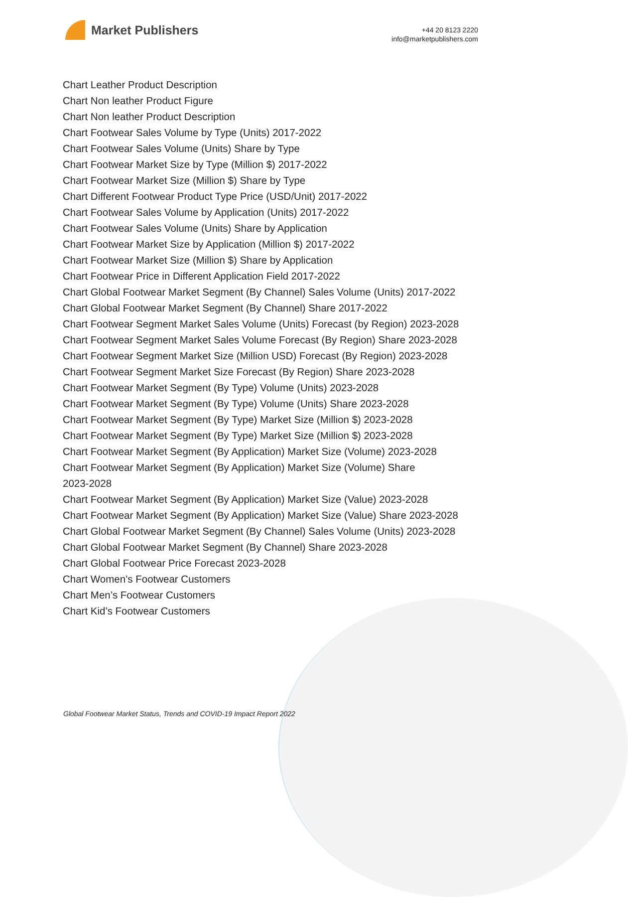Market Publishers
+44 20 8123 2220
info@marketpublishers.com
Chart Leather Product Description
Chart Non leather Product Figure
Chart Non leather Product Description
Chart Footwear Sales Volume by Type (Units) 2017-2022
Chart Footwear Sales Volume (Units) Share by Type
Chart Footwear Market Size by Type (Million $) 2017-2022
Chart Footwear Market Size (Million $) Share by Type
Chart Different Footwear Product Type Price (USD/Unit) 2017-2022
Chart Footwear Sales Volume by Application (Units) 2017-2022
Chart Footwear Sales Volume (Units) Share by Application
Chart Footwear Market Size by Application (Million $) 2017-2022
Chart Footwear Market Size (Million $) Share by Application
Chart Footwear Price in Different Application Field 2017-2022
Chart Global Footwear Market Segment (By Channel) Sales Volume (Units) 2017-2022
Chart Global Footwear Market Segment (By Channel) Share 2017-2022
Chart Footwear Segment Market Sales Volume (Units) Forecast (by Region) 2023-2028
Chart Footwear Segment Market Sales Volume Forecast (By Region) Share 2023-2028
Chart Footwear Segment Market Size (Million USD) Forecast (By Region) 2023-2028
Chart Footwear Segment Market Size Forecast (By Region) Share 2023-2028
Chart Footwear Market Segment (By Type) Volume (Units) 2023-2028
Chart Footwear Market Segment (By Type) Volume (Units) Share 2023-2028
Chart Footwear Market Segment (By Type) Market Size (Million $) 2023-2028
Chart Footwear Market Segment (By Type) Market Size (Million $) 2023-2028
Chart Footwear Market Segment (By Application) Market Size (Volume) 2023-2028
Chart Footwear Market Segment (By Application) Market Size (Volume) Share
2023-2028
Chart Footwear Market Segment (By Application) Market Size (Value) 2023-2028
Chart Footwear Market Segment (By Application) Market Size (Value) Share 2023-2028
Chart Global Footwear Market Segment (By Channel) Sales Volume (Units) 2023-2028
Chart Global Footwear Market Segment (By Channel) Share 2023-2028
Chart Global Footwear Price Forecast 2023-2028
Chart Women’s Footwear Customers
Chart Men’s Footwear Customers
Chart Kid’s Footwear Customers
Global Footwear Market Status, Trends and COVID-19 Impact Report 2022